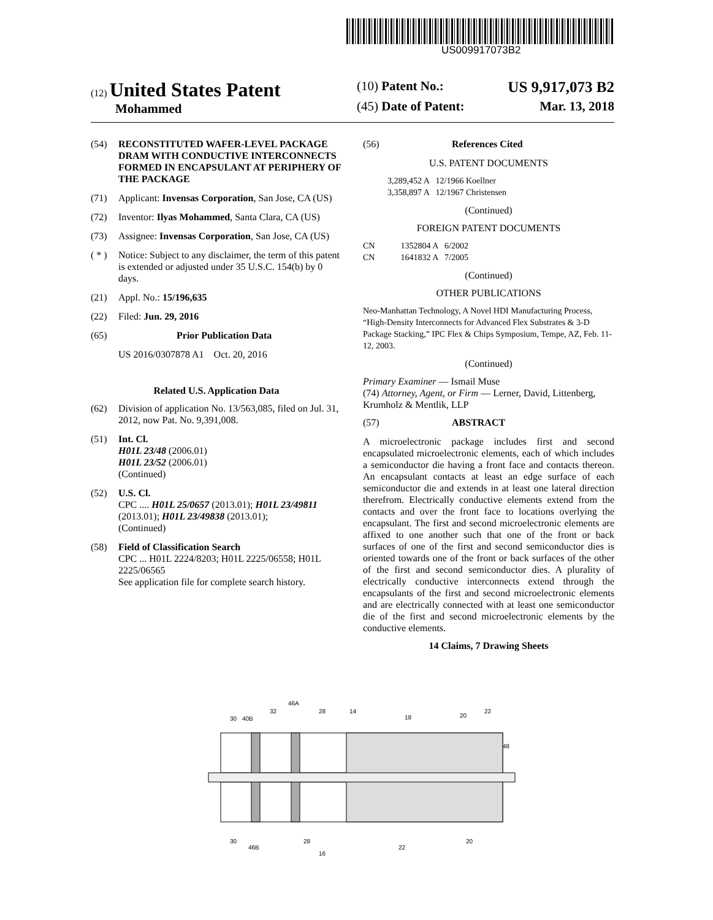US009917073B2
(12) United States Patent
Mohammed
(10) Patent No.: US 9,917,073 B2
(45) Date of Patent: Mar. 13, 2018
(54) RECONSTITUTED WAFER-LEVEL PACKAGE DRAM WITH CONDUCTIVE INTERCONNECTS FORMED IN ENCAPSULANT AT PERIPHERY OF THE PACKAGE
(71) Applicant: Invensas Corporation, San Jose, CA (US)
(72) Inventor: Ilyas Mohammed, Santa Clara, CA (US)
(73) Assignee: Invensas Corporation, San Jose, CA (US)
( * ) Notice: Subject to any disclaimer, the term of this patent is extended or adjusted under 35 U.S.C. 154(b) by 0 days.
(21) Appl. No.: 15/196,635
(22) Filed: Jun. 29, 2016
(65) Prior Publication Data
US 2016/0307878 A1 Oct. 20, 2016
Related U.S. Application Data
(62) Division of application No. 13/563,085, filed on Jul. 31, 2012, now Pat. No. 9,391,008.
(51) Int. Cl.
H01L 23/48 (2006.01)
H01L 23/52 (2006.01)
(Continued)
(52) U.S. Cl.
CPC .... H01L 25/0657 (2013.01); H01L 23/49811 (2013.01); H01L 23/49838 (2013.01);
(Continued)
(58) Field of Classification Search
CPC ... H01L 2224/8203; H01L 2225/06558; H01L 2225/06565
See application file for complete search history.
(56) References Cited
U.S. PATENT DOCUMENTS
3,289,452 A 12/1966 Koellner
3,358,897 A 12/1967 Christensen
(Continued)
FOREIGN PATENT DOCUMENTS
CN 1352804 A 6/2002
CN 1641832 A 7/2005
(Continued)
OTHER PUBLICATIONS
Neo-Manhattan Technology, A Novel HDI Manufacturing Process, “High-Density Interconnects for Advanced Flex Substrates & 3-D Package Stacking,” IPC Flex & Chips Symposium, Tempe, AZ, Feb. 11-12, 2003.
(Continued)
Primary Examiner — Ismail Muse
(74) Attorney, Agent, or Firm — Lerner, David, Littenberg, Krumholz & Mentlik, LLP
(57) ABSTRACT
A microelectronic package includes first and second encapsulated microelectronic elements, each of which includes a semiconductor die having a front face and contacts thereon. An encapsulant contacts at least an edge surface of each semiconductor die and extends in at least one lateral direction therefrom. Electrically conductive elements extend from the contacts and over the front face to locations overlying the encapsulant. The first and second microelectronic elements are affixed to one another such that one of the front or back surfaces of one of the first and second semiconductor dies is oriented towards one of the front or back surfaces of the other of the first and second semiconductor dies. A plurality of electrically conductive interconnects extend through the encapsulants of the first and second microelectronic elements and are electrically connected with at least one semiconductor die of the first and second microelectronic elements by the conductive elements.
14 Claims, 7 Drawing Sheets
30
40B
32
46A
28
14
18
20
22
48
30
46B
28
16
22
20